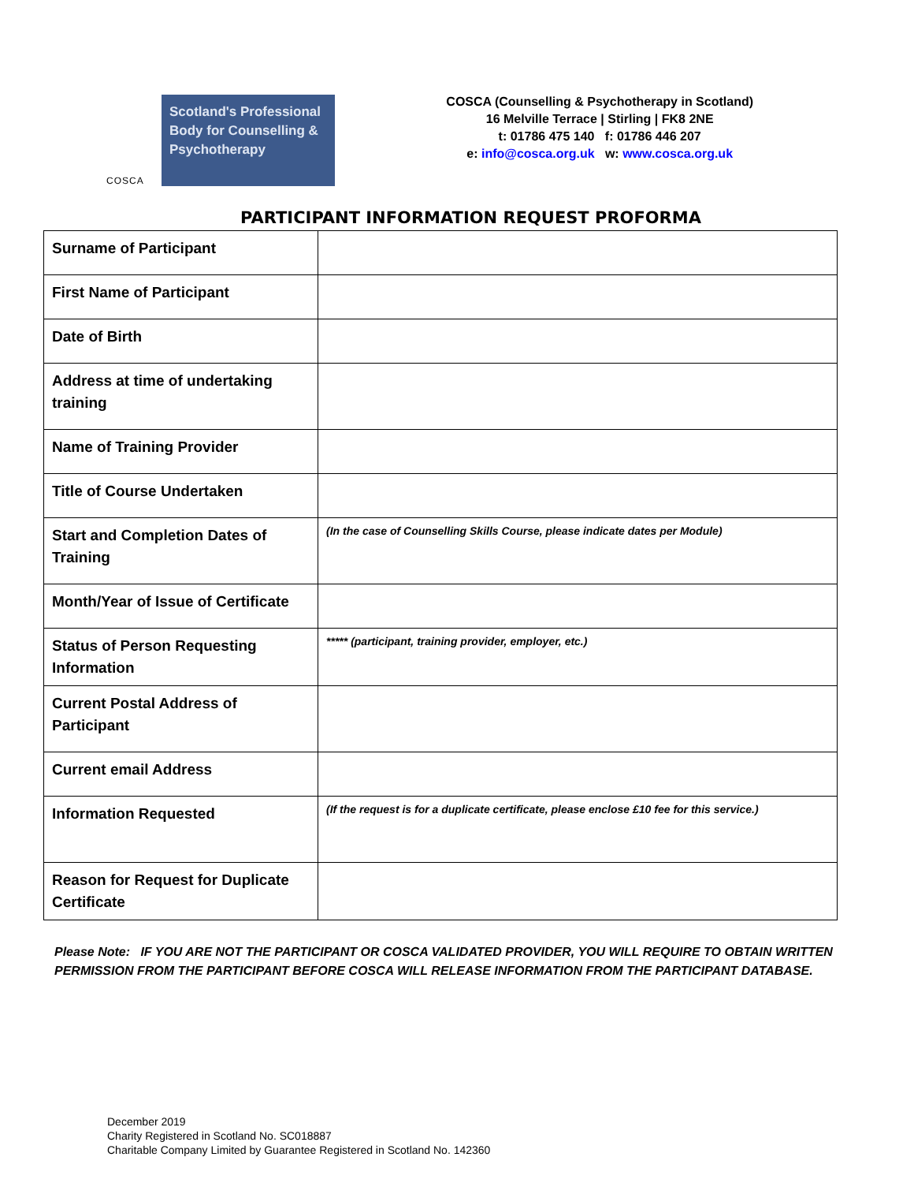COSCA
Scotland's Professional Body for Counselling & Psychotherapy
COSCA (Counselling & Psychotherapy in Scotland)
16 Melville Terrace | Stirling | FK8 2NE
t: 01786 475 140 f: 01786 446 207
e: info@cosca.org.uk w: www.cosca.org.uk
PARTICIPANT INFORMATION REQUEST PROFORMA
| Surname of Participant | |
| First Name of Participant | |
| Date of Birth | |
| Address at time of undertaking training | |
| Name of Training Provider | |
| Title of Course Undertaken | |
| Start and Completion Dates of Training | (In the case of Counselling Skills Course, please indicate dates per Module) |
| Month/Year of Issue of Certificate | |
| Status of Person Requesting Information | ***** (participant, training provider, employer, etc.) |
| Current Postal Address of Participant | |
| Current email Address | |
| Information Requested | (If the request is for a duplicate certificate, please enclose £10 fee for this service.) |
| Reason for Request for Duplicate Certificate | |
Please Note: IF YOU ARE NOT THE PARTICIPANT OR COSCA VALIDATED PROVIDER, YOU WILL REQUIRE TO OBTAIN WRITTEN PERMISSION FROM THE PARTICIPANT BEFORE COSCA WILL RELEASE INFORMATION FROM THE PARTICIPANT DATABASE.
December 2019
Charity Registered in Scotland No. SC018887
Charitable Company Limited by Guarantee Registered in Scotland No. 142360